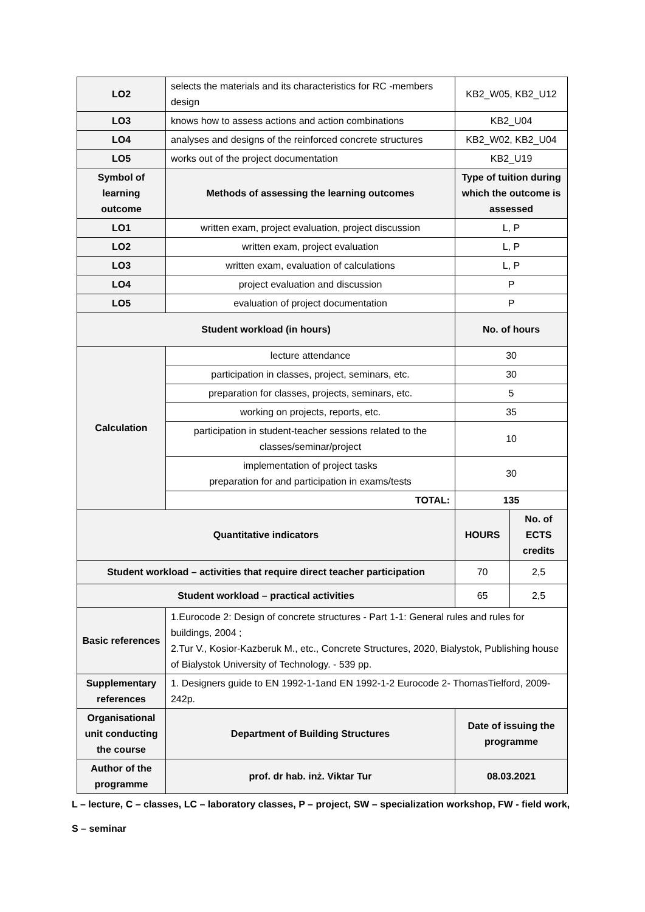| LO2 | selects the materials and its characteristics for RC -members design | KB2_W05, KB2_U12 | |
| LO3 | knows how to assess actions and action combinations | KB2_U04 | |
| LO4 | analyses and designs of the reinforced concrete structures | KB2_W02, KB2_U04 | |
| LO5 | works out of the project documentation | KB2_U19 | |
| Symbol of learning outcome | Methods of assessing the learning outcomes | Type of tuition during which the outcome is assessed | |
| LO1 | written exam, project evaluation, project discussion | L, P | |
| LO2 | written exam, project evaluation | L, P | |
| LO3 | written exam, evaluation of calculations | L, P | |
| LO4 | project evaluation and discussion | P | |
| LO5 | evaluation of project documentation | P | |
| Student workload (in hours) | | No. of hours | |
| Calculation | lecture attendance | 30 | |
| | participation in classes, project, seminars, etc. | 30 | |
| | preparation for classes, projects, seminars, etc. | 5 | |
| | working on projects, reports, etc. | 35 | |
| | participation in student-teacher sessions related to the classes/seminar/project | 10 | |
| | implementation of project tasks preparation for and participation in exams/tests | 30 | |
| | TOTAL: | 135 | |
| Quantitative indicators | | HOURS | No. of ECTS credits |
| Student workload – activities that require direct teacher participation | | 70 | 2,5 |
| Student workload – practical activities | | 65 | 2,5 |
| Basic references | 1.Eurocode 2: Design of concrete structures - Part 1-1: General rules and rules for buildings, 2004 ; 2.Tur V., Kosior-Kazberuk M., etc., Concrete Structures, 2020, Bialystok, Publishing house of Bialystok University of Technology. - 539 pp. | | |
| Supplementary references | 1. Designers guide to EN 1992-1-1and EN 1992-1-2 Eurocode 2- ThomasTielford, 2009-242p. | | |
| Organisational unit conducting the course | Department of Building Structures | Date of issuing the programme | |
| Author of the programme | prof. dr hab. inż. Viktar Tur | 08.03.2021 | |
L – lecture, C – classes, LC – laboratory classes, P – project, SW – specialization workshop, FW - field work,
S – seminar